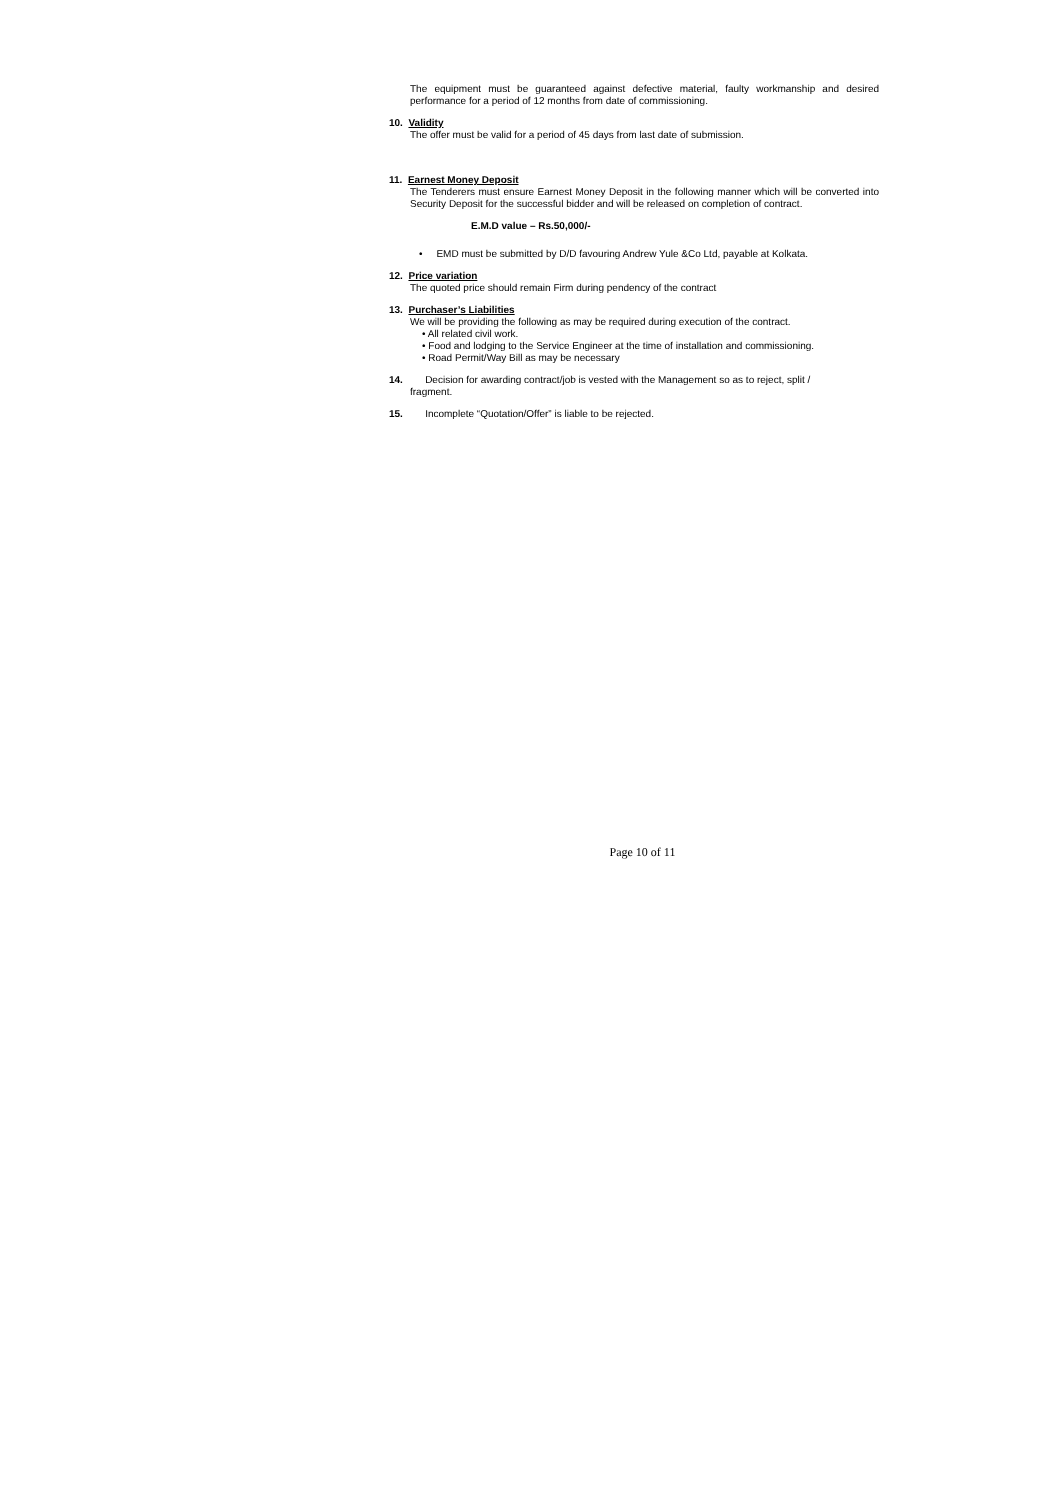The equipment must be guaranteed against defective material, faulty workmanship and desired performance for a period of 12 months from date of commissioning.
10. Validity
The offer must be valid for a period of 45 days from last date of submission.
11. Earnest Money Deposit
The Tenderers must ensure Earnest Money Deposit in the following manner which will be converted into Security Deposit for the successful bidder and will be released on completion of contract.
E.M.D value – Rs.50,000/-
• EMD must be submitted by D/D favouring Andrew Yule &Co Ltd, payable at Kolkata.
12. Price variation
The quoted price should remain Firm during pendency of the contract
13. Purchaser’s Liabilities
We will be providing the following as may be required during execution of the contract.
• All related civil work.
• Food and lodging to the Service Engineer at the time of installation and commissioning.
• Road Permit/Way Bill as may be necessary
14. Decision for awarding contract/job is vested with the Management so as to reject, split /
fragment.
15. Incomplete “Quotation/Offer” is liable to be rejected.
Page 10 of 11